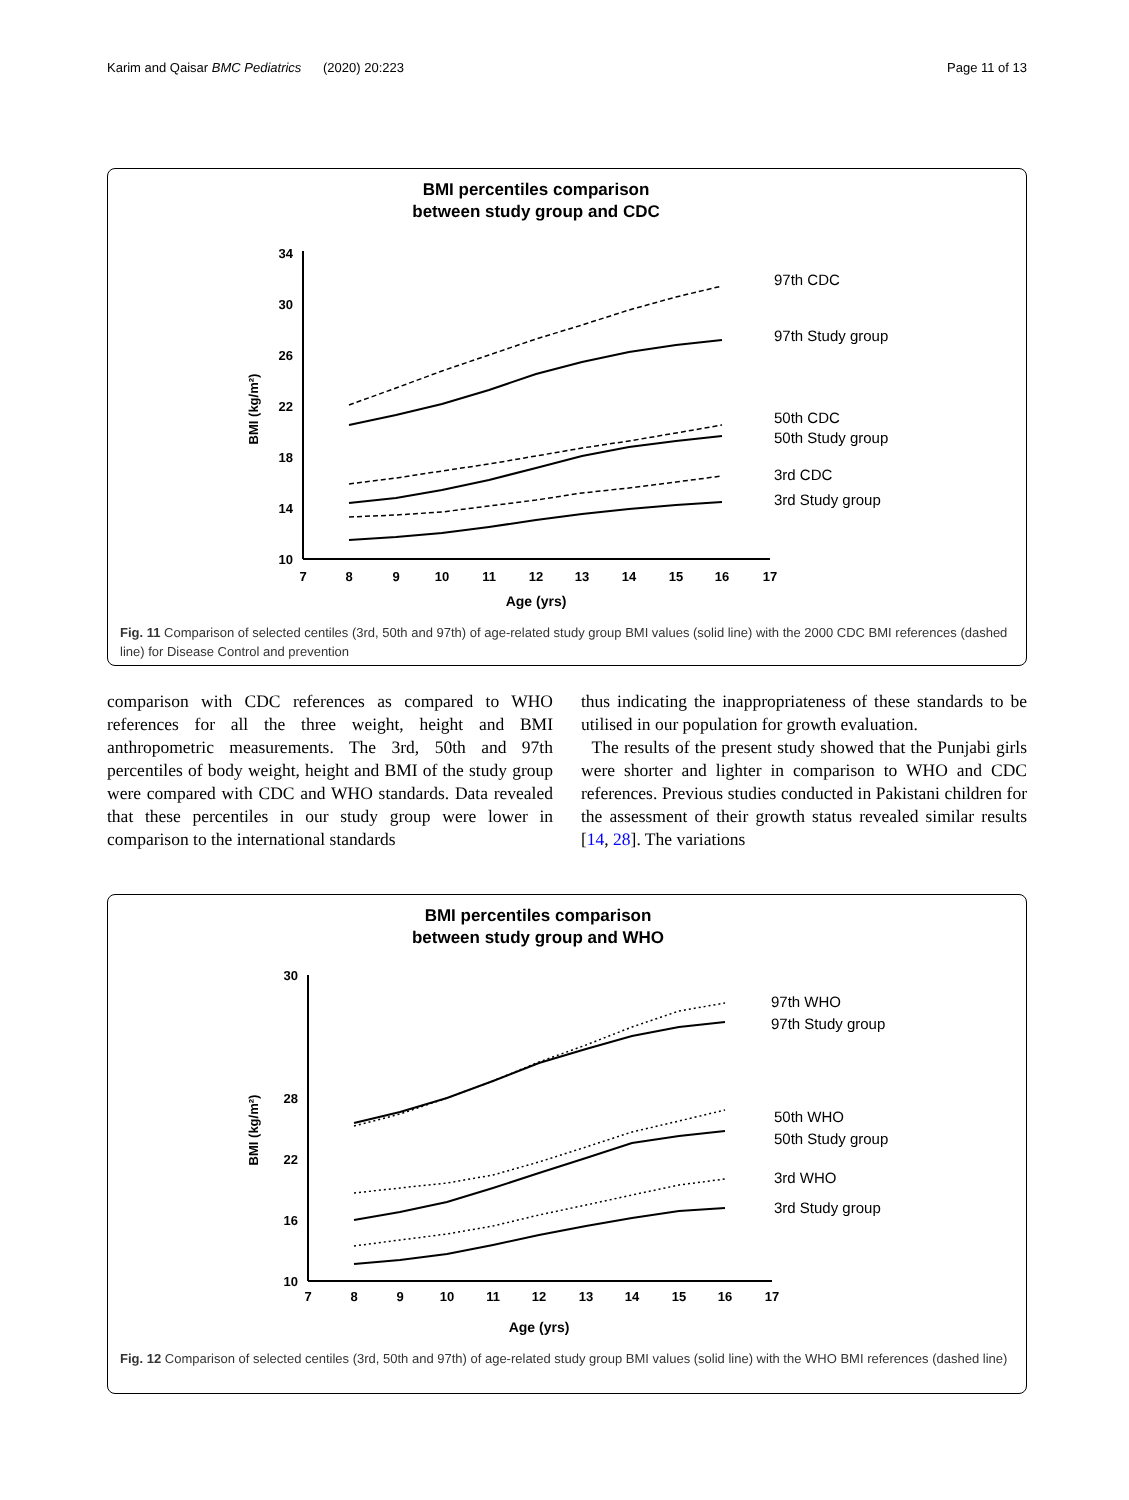Karim and Qaisar BMC Pediatrics (2020) 20:223 Page 11 of 13
BMI percentiles comparison
between study group and CDC
10
14
18
22
26
30
34
7
8
9
10
11
12
13
14
15
16
17
Age (yrs)
BMI (kg/m²)
97th CDC
97th Study group
50th CDC
50th Study group
3rd CDC
3rd Study group
Fig. 11 Comparison of selected centiles (3rd, 50th and 97th) of age-related study group BMI values (solid line) with the 2000 CDC BMI references (dashed line) for Disease Control and prevention
comparison with CDC references as compared to WHO references for all the three weight, height and BMI anthropometric measurements. The 3rd, 50th and 97th percentiles of body weight, height and BMI of the study group were compared with CDC and WHO standards. Data revealed that these percentiles in our study group were lower in comparison to the international standards
thus indicating the inappropriateness of these standards to be utilised in our population for growth evaluation.
The results of the present study showed that the Punjabi girls were shorter and lighter in comparison to WHO and CDC references. Previous studies conducted in Pakistani children for the assessment of their growth status revealed similar results [14, 28]. The variations
BMI percentiles comparison
between study group and WHO
10
16
22
28
30
7
8
9
10
11
12
13
14
15
16
17
Age (yrs)
BMI (kg/m²)
97th WHO
97th Study group
50th WHO
50th Study group
3rd WHO
3rd Study group
Fig. 12 Comparison of selected centiles (3rd, 50th and 97th) of age-related study group BMI values (solid line) with the WHO BMI references (dashed line)